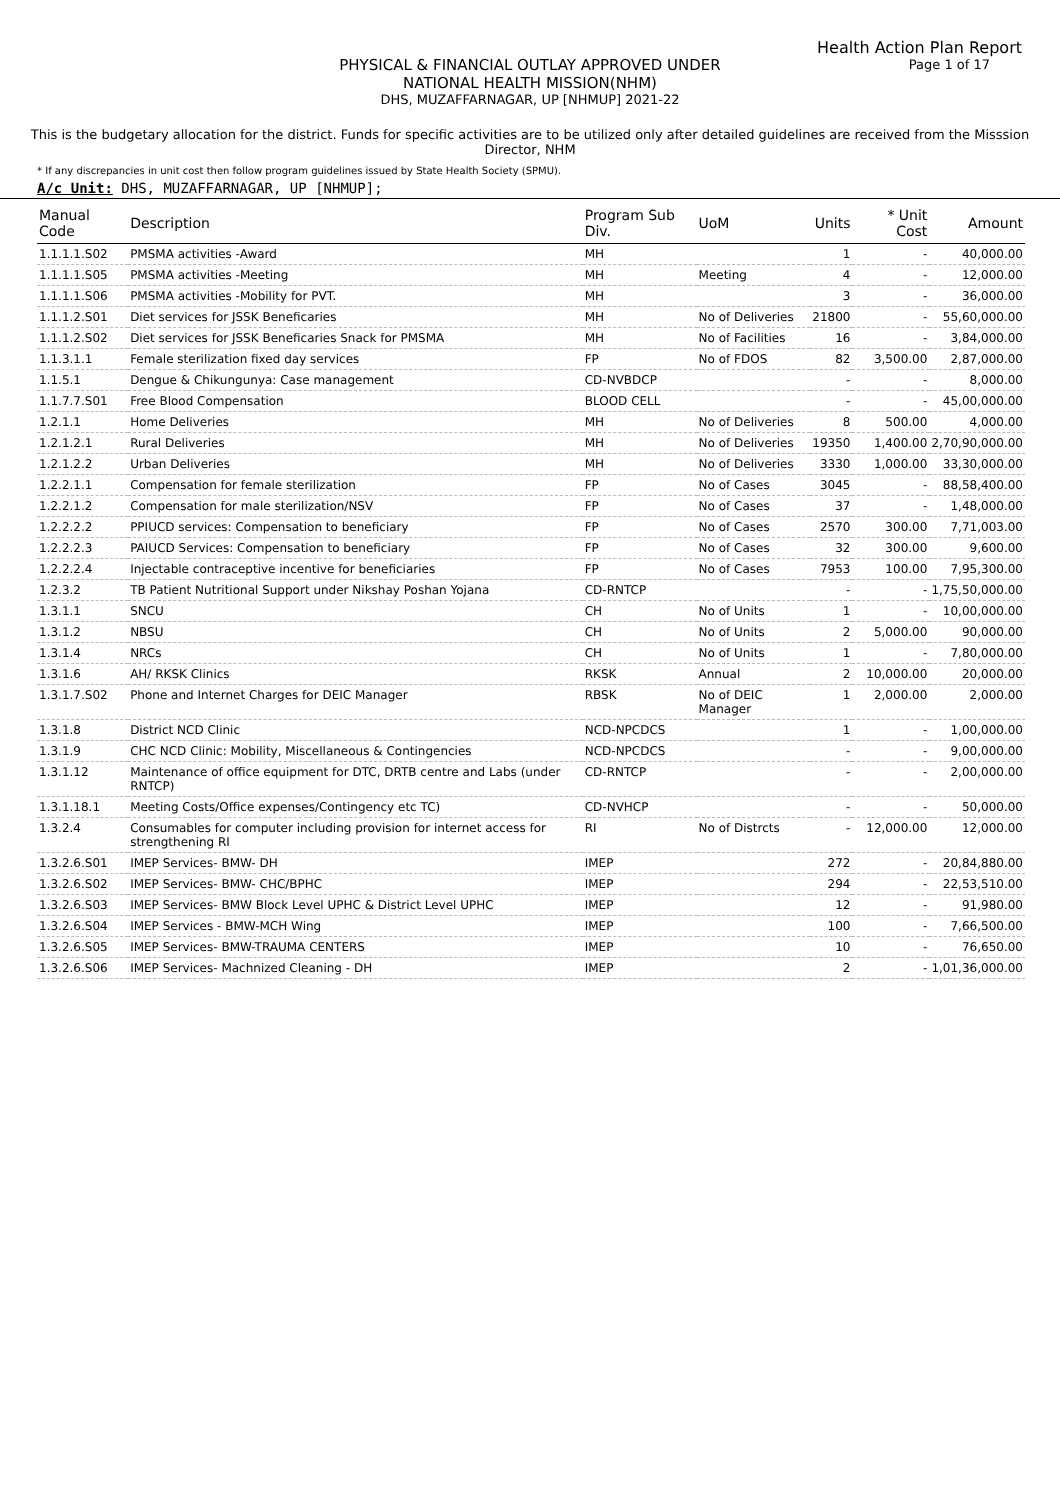Health Action Plan Report
Page 1 of 17
PHYSICAL & FINANCIAL OUTLAY APPROVED UNDER
NATIONAL HEALTH MISSION(NHM)
DHS, MUZAFFARNAGAR, UP [NHMUP] 2021-22
This is the budgetary allocation for the district. Funds for specific activities are to be utilized only after detailed guidelines are received from the Misssion Director, NHM
* If any discrepancies in unit cost then follow program guidelines issued by State Health Society (SPMU).
A/c Unit: DHS, MUZAFFARNAGAR, UP [NHMUP];
| Manual Code | Description | Program Sub Div. | UoM | Units | * Unit Cost | Amount |
| --- | --- | --- | --- | --- | --- | --- |
| 1.1.1.1.S02 | PMSMA activities -Award | MH | | 1 | - | 40,000.00 |
| 1.1.1.1.S05 | PMSMA activities -Meeting | MH | Meeting | 4 | - | 12,000.00 |
| 1.1.1.1.S06 | PMSMA activities -Mobility for PVT. | MH | | 3 | - | 36,000.00 |
| 1.1.1.2.S01 | Diet services for JSSK Beneficaries | MH | No of Deliveries | 21800 | - | 55,60,000.00 |
| 1.1.1.2.S02 | Diet services for JSSK Beneficaries Snack for PMSMA | MH | No of Facilities | 16 | - | 3,84,000.00 |
| 1.1.3.1.1 | Female sterilization fixed day services | FP | No of FDOS | 82 | 3,500.00 | 2,87,000.00 |
| 1.1.5.1 | Dengue & Chikungunya: Case management | CD-NVBDCP | | - | - | 8,000.00 |
| 1.1.7.7.S01 | Free Blood Compensation | BLOOD CELL | | - | - | 45,00,000.00 |
| 1.2.1.1 | Home Deliveries | MH | No of Deliveries | 8 | 500.00 | 4,000.00 |
| 1.2.1.2.1 | Rural Deliveries | MH | No of Deliveries | 19350 | 1,400.00 | 2,70,90,000.00 |
| 1.2.1.2.2 | Urban Deliveries | MH | No of Deliveries | 3330 | 1,000.00 | 33,30,000.00 |
| 1.2.2.1.1 | Compensation for female sterilization | FP | No of Cases | 3045 | - | 88,58,400.00 |
| 1.2.2.1.2 | Compensation for male sterilization/NSV | FP | No of Cases | 37 | - | 1,48,000.00 |
| 1.2.2.2.2 | PPIUCD services: Compensation to beneficiary | FP | No of Cases | 2570 | 300.00 | 7,71,003.00 |
| 1.2.2.2.3 | PAIUCD Services: Compensation to beneficiary | FP | No of Cases | 32 | 300.00 | 9,600.00 |
| 1.2.2.2.4 | Injectable contraceptive incentive for beneficiaries | FP | No of Cases | 7953 | 100.00 | 7,95,300.00 |
| 1.2.3.2 | TB Patient Nutritional Support under Nikshay Poshan Yojana | CD-RNTCP | | - | - | 1,75,50,000.00 |
| 1.3.1.1 | SNCU | CH | No of Units | 1 | - | 10,00,000.00 |
| 1.3.1.2 | NBSU | CH | No of Units | 2 | 5,000.00 | 90,000.00 |
| 1.3.1.4 | NRCs | CH | No of Units | 1 | - | 7,80,000.00 |
| 1.3.1.6 | AH/ RKSK Clinics | RKSK | Annual | 2 | 10,000.00 | 20,000.00 |
| 1.3.1.7.S02 | Phone and Internet Charges for DEIC Manager | RBSK | No of DEIC Manager | 1 | 2,000.00 | 2,000.00 |
| 1.3.1.8 | District NCD Clinic | NCD-NPCDCS | | 1 | - | 1,00,000.00 |
| 1.3.1.9 | CHC NCD Clinic: Mobility, Miscellaneous & Contingencies | NCD-NPCDCS | | - | - | 9,00,000.00 |
| 1.3.1.12 | Maintenance of office equipment for DTC, DRTB centre and Labs (under RNTCP) | CD-RNTCP | | - | - | 2,00,000.00 |
| 1.3.1.18.1 | Meeting Costs/Office expenses/Contingency etc TC) | CD-NVHCP | | - | - | 50,000.00 |
| 1.3.2.4 | Consumables for computer including provision for internet access for strengthening RI | RI | No of Distrcts | - | 12,000.00 | 12,000.00 |
| 1.3.2.6.S01 | IMEP Services- BMW- DH | IMEP | | 272 | - | 20,84,880.00 |
| 1.3.2.6.S02 | IMEP Services- BMW- CHC/BPHC | IMEP | | 294 | - | 22,53,510.00 |
| 1.3.2.6.S03 | IMEP Services- BMW Block Level UPHC & District Level UPHC | IMEP | | 12 | - | 91,980.00 |
| 1.3.2.6.S04 | IMEP Services - BMW-MCH Wing | IMEP | | 100 | - | 7,66,500.00 |
| 1.3.2.6.S05 | IMEP Services- BMW-TRAUMA CENTERS | IMEP | | 10 | - | 76,650.00 |
| 1.3.2.6.S06 | IMEP Services- Machnized Cleaning - DH | IMEP | | 2 | - | 1,01,36,000.00 |